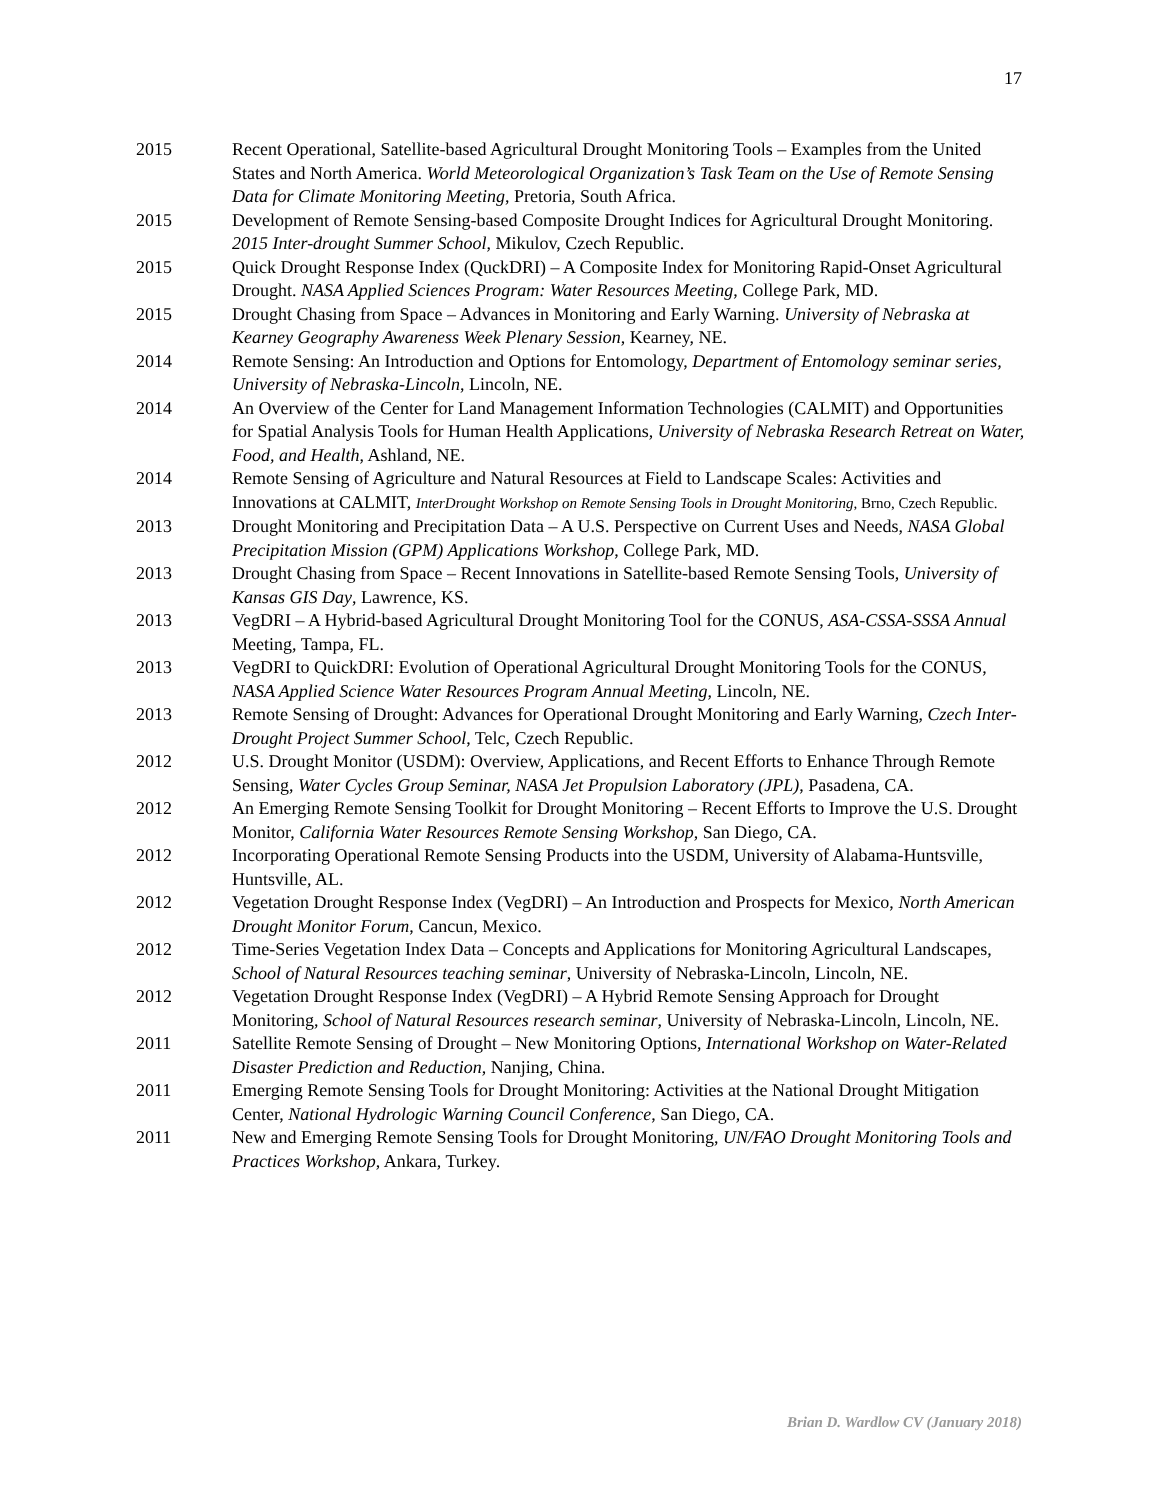17
2015 Recent Operational, Satellite-based Agricultural Drought Monitoring Tools – Examples from the United States and North America. World Meteorological Organization’s Task Team on the Use of Remote Sensing Data for Climate Monitoring Meeting, Pretoria, South Africa.
2015 Development of Remote Sensing-based Composite Drought Indices for Agricultural Drought Monitoring. 2015 Inter-drought Summer School, Mikulov, Czech Republic.
2015 Quick Drought Response Index (QuckDRI) – A Composite Index for Monitoring Rapid-Onset Agricultural Drought. NASA Applied Sciences Program: Water Resources Meeting, College Park, MD.
2015 Drought Chasing from Space – Advances in Monitoring and Early Warning. University of Nebraska at Kearney Geography Awareness Week Plenary Session, Kearney, NE.
2014 Remote Sensing: An Introduction and Options for Entomology, Department of Entomology seminar series, University of Nebraska-Lincoln, Lincoln, NE.
2014 An Overview of the Center for Land Management Information Technologies (CALMIT) and Opportunities for Spatial Analysis Tools for Human Health Applications, University of Nebraska Research Retreat on Water, Food, and Health, Ashland, NE.
2014 Remote Sensing of Agriculture and Natural Resources at Field to Landscape Scales: Activities and Innovations at CALMIT, InterDrought Workshop on Remote Sensing Tools in Drought Monitoring, Brno, Czech Republic.
2013 Drought Monitoring and Precipitation Data – A U.S. Perspective on Current Uses and Needs, NASA Global Precipitation Mission (GPM) Applications Workshop, College Park, MD.
2013 Drought Chasing from Space – Recent Innovations in Satellite-based Remote Sensing Tools, University of Kansas GIS Day, Lawrence, KS.
2013 VegDRI – A Hybrid-based Agricultural Drought Monitoring Tool for the CONUS, ASA-CSSA-SSSA Annual Meeting, Tampa, FL.
2013 VegDRI to QuickDRI: Evolution of Operational Agricultural Drought Monitoring Tools for the CONUS, NASA Applied Science Water Resources Program Annual Meeting, Lincoln, NE.
2013 Remote Sensing of Drought: Advances for Operational Drought Monitoring and Early Warning, Czech Inter-Drought Project Summer School, Telc, Czech Republic.
2012 U.S. Drought Monitor (USDM): Overview, Applications, and Recent Efforts to Enhance Through Remote Sensing, Water Cycles Group Seminar, NASA Jet Propulsion Laboratory (JPL), Pasadena, CA.
2012 An Emerging Remote Sensing Toolkit for Drought Monitoring – Recent Efforts to Improve the U.S. Drought Monitor, California Water Resources Remote Sensing Workshop, San Diego, CA.
2012 Incorporating Operational Remote Sensing Products into the USDM, University of Alabama-Huntsville, Huntsville, AL.
2012 Vegetation Drought Response Index (VegDRI) – An Introduction and Prospects for Mexico, North American Drought Monitor Forum, Cancun, Mexico.
2012 Time-Series Vegetation Index Data – Concepts and Applications for Monitoring Agricultural Landscapes, School of Natural Resources teaching seminar, University of Nebraska-Lincoln, Lincoln, NE.
2012 Vegetation Drought Response Index (VegDRI) – A Hybrid Remote Sensing Approach for Drought Monitoring, School of Natural Resources research seminar, University of Nebraska-Lincoln, Lincoln, NE.
2011 Satellite Remote Sensing of Drought – New Monitoring Options, International Workshop on Water-Related Disaster Prediction and Reduction, Nanjing, China.
2011 Emerging Remote Sensing Tools for Drought Monitoring: Activities at the National Drought Mitigation Center, National Hydrologic Warning Council Conference, San Diego, CA.
2011 New and Emerging Remote Sensing Tools for Drought Monitoring, UN/FAO Drought Monitoring Tools and Practices Workshop, Ankara, Turkey.
Brian D. Wardlow CV (January 2018)